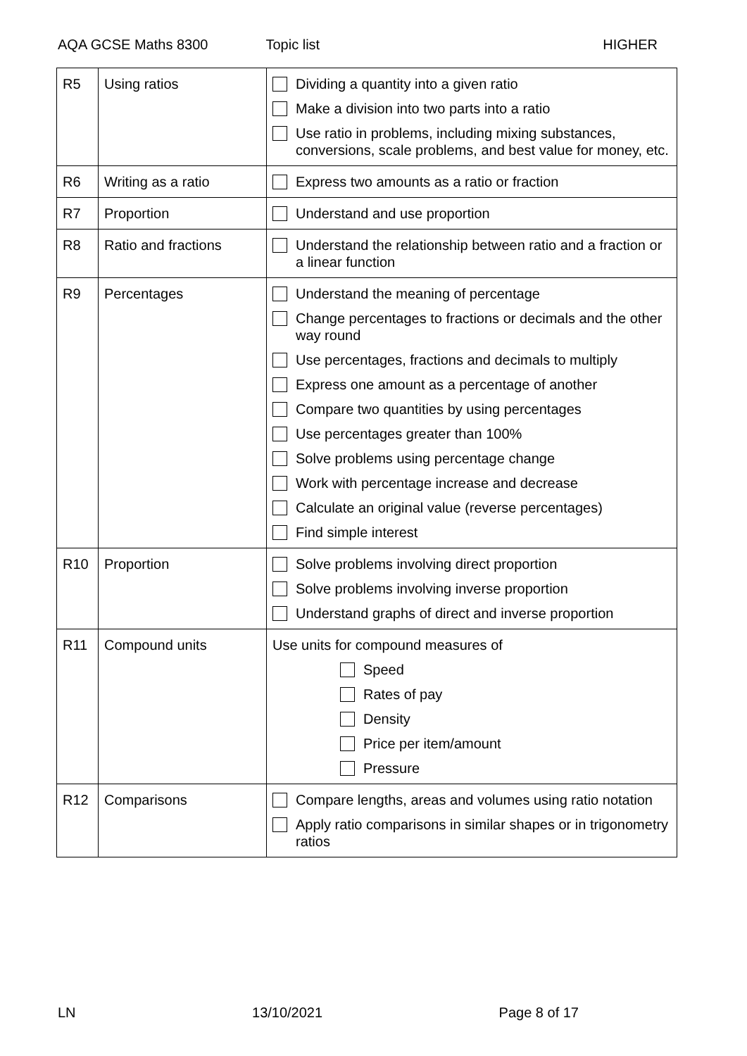AQA GCSE Maths 8300 Topic list HIGHER
| R5 | Using ratios | Dividing a quantity into a given ratio Make a division into two parts into a ratio Use ratio in problems, including mixing substances, conversions, scale problems, and best value for money, etc. |
| R6 | Writing as a ratio | Express two amounts as a ratio or fraction |
| R7 | Proportion | Understand and use proportion |
| R8 | Ratio and fractions | Understand the relationship between ratio and a fraction or a linear function |
| R9 | Percentages | Understand the meaning of percentage Change percentages to fractions or decimals and the other way round Use percentages, fractions and decimals to multiply Express one amount as a percentage of another Compare two quantities by using percentages Use percentages greater than 100% Solve problems using percentage change Work with percentage increase and decrease Calculate an original value (reverse percentages) Find simple interest |
| R10 | Proportion | Solve problems involving direct proportion Solve problems involving inverse proportion Understand graphs of direct and inverse proportion |
| R11 | Compound units | Use units for compound measures of Speed Rates of pay Density Price per item/amount Pressure |
| R12 | Comparisons | Compare lengths, areas and volumes using ratio notation Apply ratio comparisons in similar shapes or in trigonometry ratios |
LN 13/10/2021 Page 8 of 17